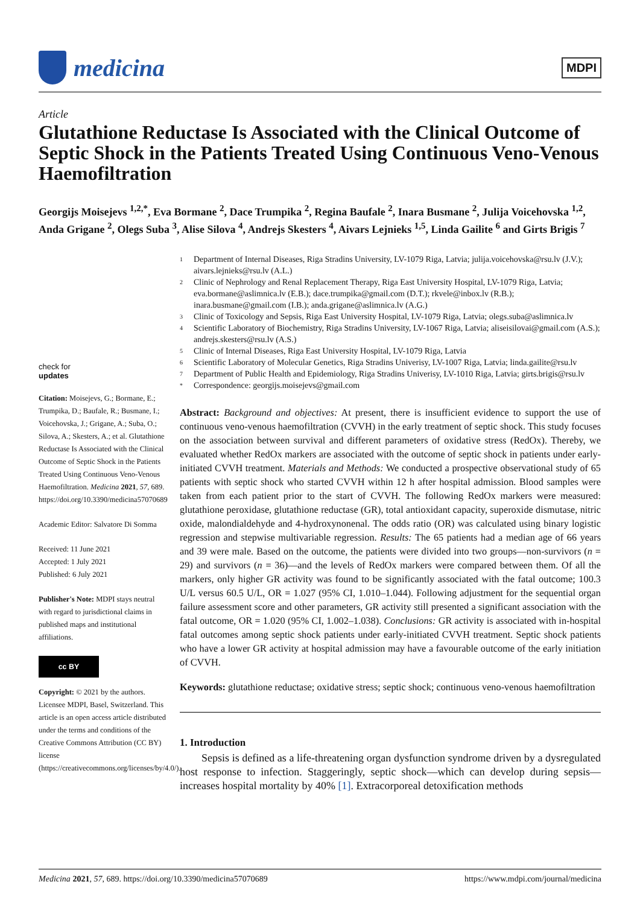medicina
MDPI
Article
Glutathione Reductase Is Associated with the Clinical Outcome of Septic Shock in the Patients Treated Using Continuous Veno-Venous Haemofiltration
Georgijs Moisejevs <sup>1,2,*</sup>, Eva Bormane <sup>2</sup>, Dace Trumpika <sup>2</sup>, Regina Baufale <sup>2</sup>, Inara Busmane <sup>2</sup>, Julija Voicehovska <sup>1,2</sup>, Anda Grigane <sup>2</sup>, Olegs Suba <sup>3</sup>, Alise Silova <sup>4</sup>, Andrejs Skesters <sup>4</sup>, Aivars Lejnieks <sup>1,5</sup>, Linda Gailite <sup>6</sup> and Girts Brigis <sup>7</sup>
check for
updates
Citation: Moisejevs, G.; Bormane, E.; Trumpika, D.; Baufale, R.; Busmane, I.; Voicehovska, J.; Grigane, A.; Suba, O.; Silova, A.; Skesters, A.; et al. Glutathione Reductase Is Associated with the Clinical Outcome of Septic Shock in the Patients Treated Using Continuous Veno-Venous Haemofiltration. Medicina 2021, 57, 689. https://doi.org/10.3390/medicina57070689
Academic Editor: Salvatore Di Somma
Received: 11 June 2021
Accepted: 1 July 2021
Published: 6 July 2021
Publisher's Note: MDPI stays neutral with regard to jurisdictional claims in published maps and institutional affiliations.
cc BY
Copyright: © 2021 by the authors. Licensee MDPI, Basel, Switzerland. This article is an open access article distributed under the terms and conditions of the Creative Commons Attribution (CC BY) license (https://creativecommons.org/licenses/by/4.0/).
1 Department of Internal Diseases, Riga Stradins University, LV-1079 Riga, Latvia; julija.voicehovska@rsu.lv (J.V.); aivars.lejnieks@rsu.lv (A.L.)
2 Clinic of Nephrology and Renal Replacement Therapy, Riga East University Hospital, LV-1079 Riga, Latvia; eva.bormane@aslimnica.lv (E.B.); dace.trumpika@gmail.com (D.T.); rkvele@inbox.lv (R.B.); inara.busmane@gmail.com (I.B.); anda.grigane@aslimnica.lv (A.G.)
3 Clinic of Toxicology and Sepsis, Riga East University Hospital, LV-1079 Riga, Latvia; olegs.suba@aslimnica.lv
4 Scientific Laboratory of Biochemistry, Riga Stradins University, LV-1067 Riga, Latvia; aliseisilovai@gmail.com (A.S.); andrejs.skesters@rsu.lv (A.S.)
5 Clinic of Internal Diseases, Riga East University Hospital, LV-1079 Riga, Latvia
6 Scientific Laboratory of Molecular Genetics, Riga Stradins Univerisy, LV-1007 Riga, Latvia; linda.gailite@rsu.lv
7 Department of Public Health and Epidemiology, Riga Stradins Univerisy, LV-1010 Riga, Latvia; girts.brigis@rsu.lv
* Correspondence: georgijs.moisejevs@gmail.com
Abstract: Background and objectives: At present, there is insufficient evidence to support the use of continuous veno-venous haemofiltration (CVVH) in the early treatment of septic shock. This study focuses on the association between survival and different parameters of oxidative stress (RedOx). Thereby, we evaluated whether RedOx markers are associated with the outcome of septic shock in patients under early-initiated CVVH treatment. Materials and Methods: We conducted a prospective observational study of 65 patients with septic shock who started CVVH within 12 h after hospital admission. Blood samples were taken from each patient prior to the start of CVVH. The following RedOx markers were measured: glutathione peroxidase, glutathione reductase (GR), total antioxidant capacity, superoxide dismutase, nitric oxide, malondialdehyde and 4-hydroxynonenal. The odds ratio (OR) was calculated using binary logistic regression and stepwise multivariable regression. Results: The 65 patients had a median age of 66 years and 39 were male. Based on the outcome, the patients were divided into two groups—non-survivors (n = 29) and survivors (n = 36)—and the levels of RedOx markers were compared between them. Of all the markers, only higher GR activity was found to be significantly associated with the fatal outcome; 100.3 U/L versus 60.5 U/L, OR = 1.027 (95% CI, 1.010–1.044). Following adjustment for the sequential organ failure assessment score and other parameters, GR activity still presented a significant association with the fatal outcome, OR = 1.020 (95% CI, 1.002–1.038). Conclusions: GR activity is associated with in-hospital fatal outcomes among septic shock patients under early-initiated CVVH treatment. Septic shock patients who have a lower GR activity at hospital admission may have a favourable outcome of the early initiation of CVVH.
Keywords: glutathione reductase; oxidative stress; septic shock; continuous veno-venous haemofiltration
1. Introduction
Sepsis is defined as a life-threatening organ dysfunction syndrome driven by a dysregulated host response to infection. Staggeringly, septic shock—which can develop during sepsis—increases hospital mortality by 40% [1]. Extracorporeal detoxification methods
Medicina 2021, 57, 689. https://doi.org/10.3390/medicina57070689 https://www.mdpi.com/journal/medicina